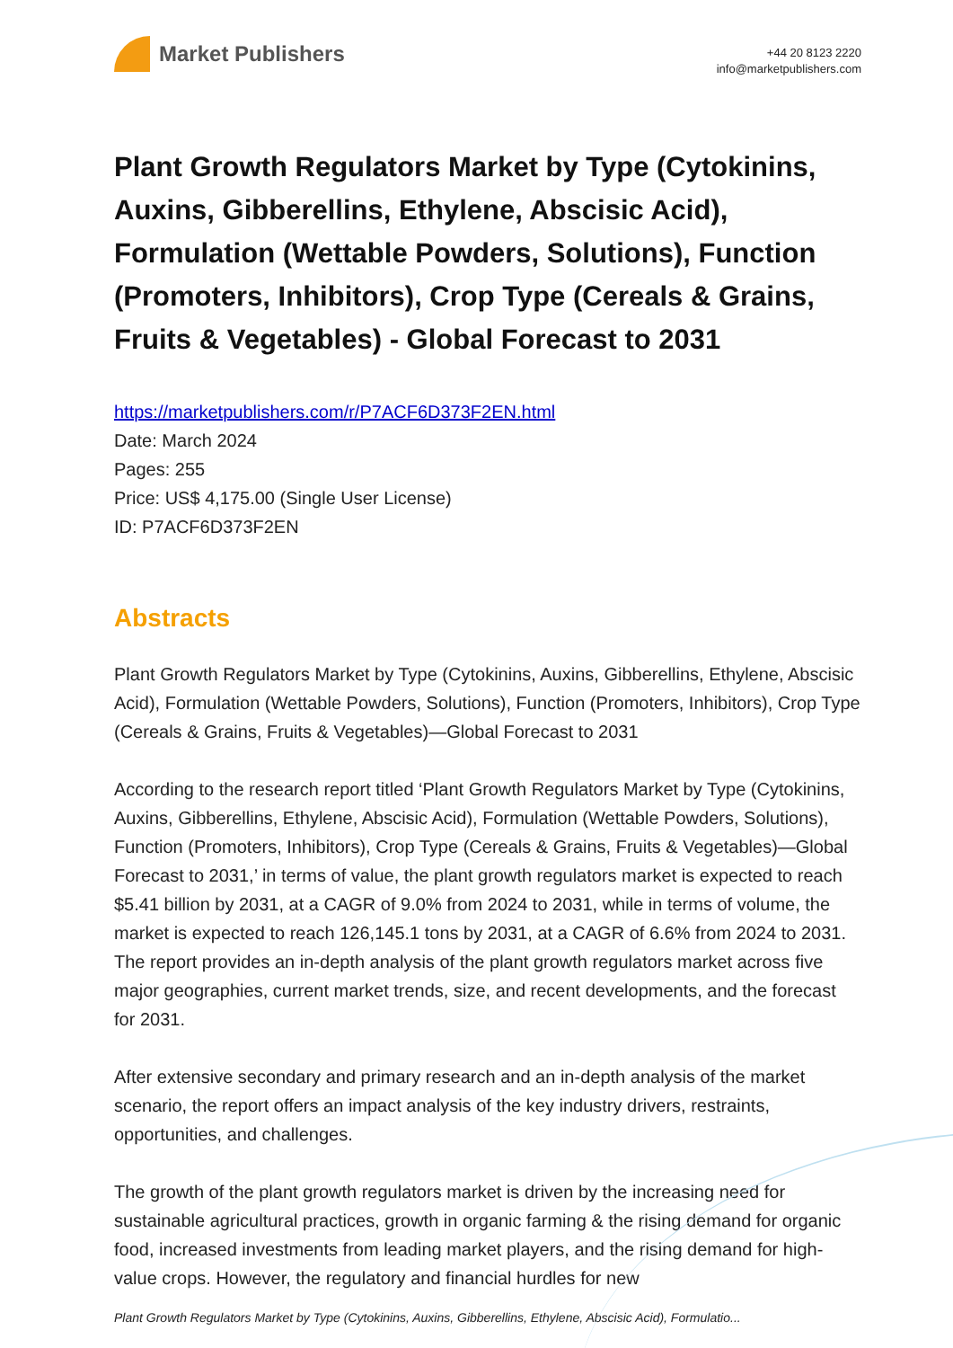Market Publishers
+44 20 8123 2220
info@marketpublishers.com
Plant Growth Regulators Market by Type (Cytokinins, Auxins, Gibberellins, Ethylene, Abscisic Acid), Formulation (Wettable Powders, Solutions), Function (Promoters, Inhibitors), Crop Type (Cereals & Grains, Fruits & Vegetables) - Global Forecast to 2031
https://marketpublishers.com/r/P7ACF6D373F2EN.html
Date: March 2024
Pages: 255
Price: US$ 4,175.00 (Single User License)
ID: P7ACF6D373F2EN
Abstracts
Plant Growth Regulators Market by Type (Cytokinins, Auxins, Gibberellins, Ethylene, Abscisic Acid), Formulation (Wettable Powders, Solutions), Function (Promoters, Inhibitors), Crop Type (Cereals & Grains, Fruits & Vegetables)—Global Forecast to 2031
According to the research report titled ‘Plant Growth Regulators Market by Type (Cytokinins, Auxins, Gibberellins, Ethylene, Abscisic Acid), Formulation (Wettable Powders, Solutions), Function (Promoters, Inhibitors), Crop Type (Cereals & Grains, Fruits & Vegetables)—Global Forecast to 2031,’ in terms of value, the plant growth regulators market is expected to reach $5.41 billion by 2031, at a CAGR of 9.0% from 2024 to 2031, while in terms of volume, the market is expected to reach 126,145.1 tons by 2031, at a CAGR of 6.6% from 2024 to 2031. The report provides an in-depth analysis of the plant growth regulators market across five major geographies, current market trends, size, and recent developments, and the forecast for 2031.
After extensive secondary and primary research and an in-depth analysis of the market scenario, the report offers an impact analysis of the key industry drivers, restraints, opportunities, and challenges.
The growth of the plant growth regulators market is driven by the increasing need for sustainable agricultural practices, growth in organic farming & the rising demand for organic food, increased investments from leading market players, and the rising demand for high-value crops. However, the regulatory and financial hurdles for new
Plant Growth Regulators Market by Type (Cytokinins, Auxins, Gibberellins, Ethylene, Abscisic Acid), Formulatio...